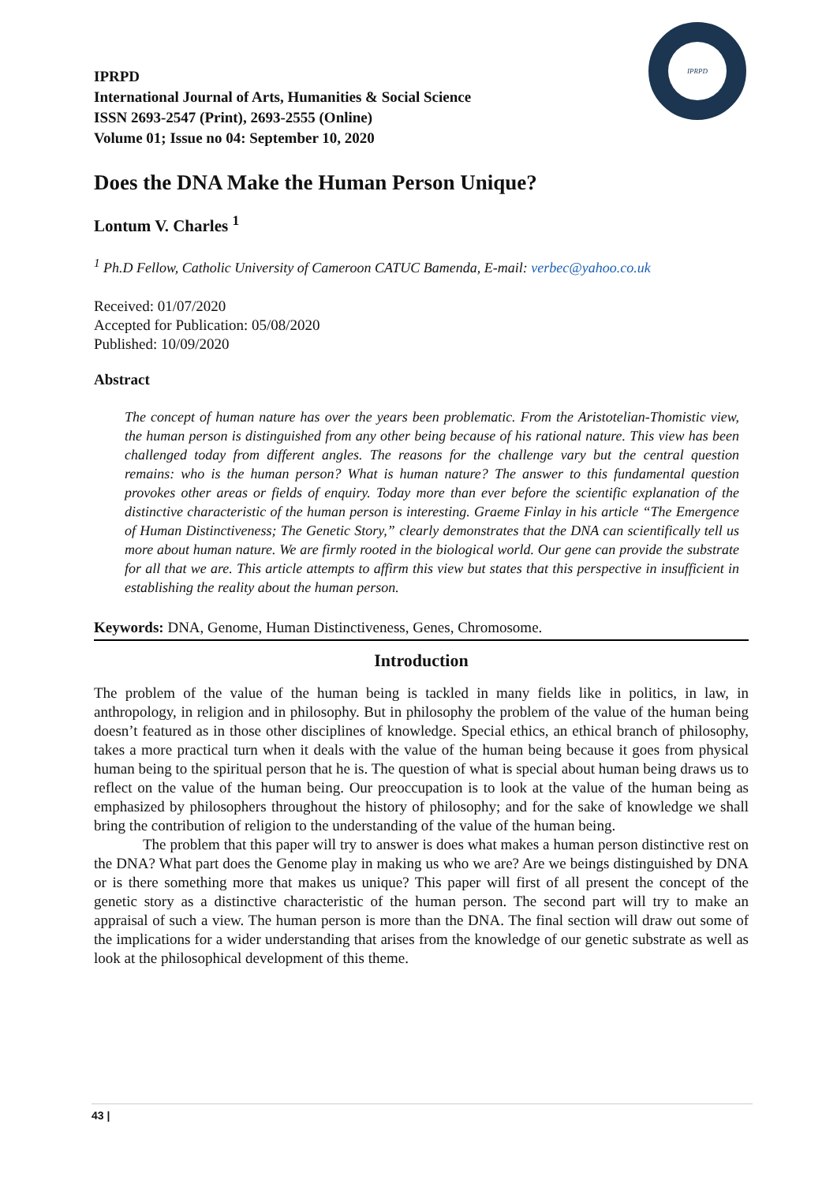IPRPD
IPRPD
International Journal of Arts, Humanities & Social Science
ISSN 2693-2547 (Print), 2693-2555 (Online)
Volume 01; Issue no 04: September 10, 2020
Does the DNA Make the Human Person Unique?
Lontum V. Charles <sup>1</sup>
<sup>1</sup> Ph.D Fellow, Catholic University of Cameroon CATUC Bamenda, E-mail: verbec@yahoo.co.uk
Received: 01/07/2020
Accepted for Publication: 05/08/2020
Published: 10/09/2020
Abstract
The concept of human nature has over the years been problematic. From the Aristotelian-Thomistic view, the human person is distinguished from any other being because of his rational nature. This view has been challenged today from different angles. The reasons for the challenge vary but the central question remains: who is the human person? What is human nature? The answer to this fundamental question provokes other areas or fields of enquiry. Today more than ever before the scientific explanation of the distinctive characteristic of the human person is interesting. Graeme Finlay in his article “The Emergence of Human Distinctiveness; The Genetic Story,” clearly demonstrates that the DNA can scientifically tell us more about human nature. We are firmly rooted in the biological world. Our gene can provide the substrate for all that we are. This article attempts to affirm this view but states that this perspective in insufficient in establishing the reality about the human person.
Keywords: DNA, Genome, Human Distinctiveness, Genes, Chromosome.
Introduction
The problem of the value of the human being is tackled in many fields like in politics, in law, in anthropology, in religion and in philosophy. But in philosophy the problem of the value of the human being doesn’t featured as in those other disciplines of knowledge. Special ethics, an ethical branch of philosophy, takes a more practical turn when it deals with the value of the human being because it goes from physical human being to the spiritual person that he is. The question of what is special about human being draws us to reflect on the value of the human being. Our preoccupation is to look at the value of the human being as emphasized by philosophers throughout the history of philosophy; and for the sake of knowledge we shall bring the contribution of religion to the understanding of the value of the human being.
The problem that this paper will try to answer is does what makes a human person distinctive rest on the DNA? What part does the Genome play in making us who we are? Are we beings distinguished by DNA or is there something more that makes us unique? This paper will first of all present the concept of the genetic story as a distinctive characteristic of the human person. The second part will try to make an appraisal of such a view. The human person is more than the DNA. The final section will draw out some of the implications for a wider understanding that arises from the knowledge of our genetic substrate as well as look at the philosophical development of this theme.
43 |